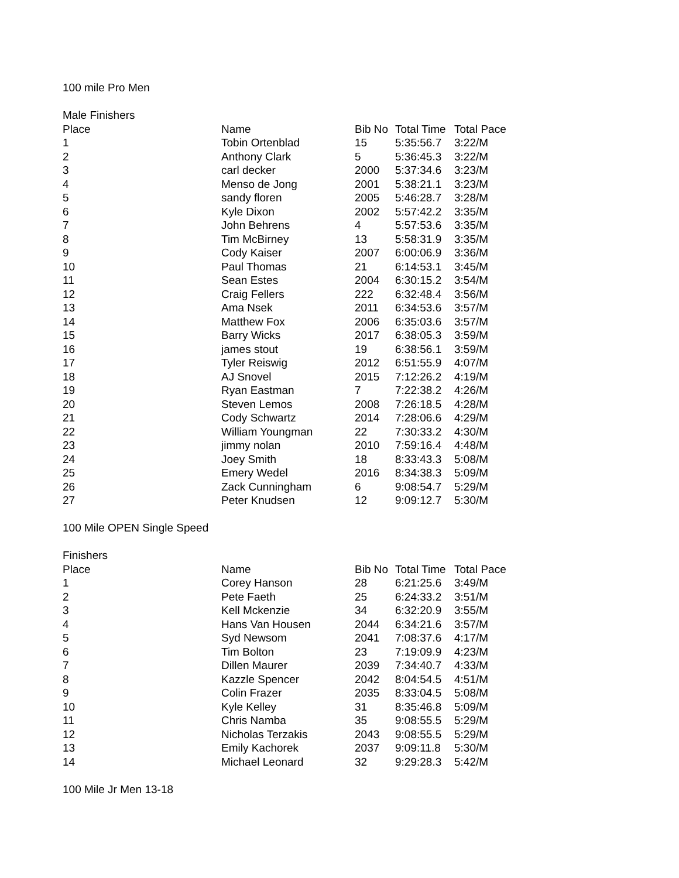100 mile Pro Men
Male Finishers
| Place | Name | Bib No | Total Time | Total Pace |
| --- | --- | --- | --- | --- |
| 1 | Tobin Ortenblad | 15 | 5:35:56.7 | 3:22/M |
| 2 | Anthony Clark | 5 | 5:36:45.3 | 3:22/M |
| 3 | carl decker | 2000 | 5:37:34.6 | 3:23/M |
| 4 | Menso de Jong | 2001 | 5:38:21.1 | 3:23/M |
| 5 | sandy floren | 2005 | 5:46:28.7 | 3:28/M |
| 6 | Kyle Dixon | 2002 | 5:57:42.2 | 3:35/M |
| 7 | John Behrens | 4 | 5:57:53.6 | 3:35/M |
| 8 | Tim McBirney | 13 | 5:58:31.9 | 3:35/M |
| 9 | Cody Kaiser | 2007 | 6:00:06.9 | 3:36/M |
| 10 | Paul Thomas | 21 | 6:14:53.1 | 3:45/M |
| 11 | Sean Estes | 2004 | 6:30:15.2 | 3:54/M |
| 12 | Craig Fellers | 222 | 6:32:48.4 | 3:56/M |
| 13 | Ama Nsek | 2011 | 6:34:53.6 | 3:57/M |
| 14 | Matthew Fox | 2006 | 6:35:03.6 | 3:57/M |
| 15 | Barry Wicks | 2017 | 6:38:05.3 | 3:59/M |
| 16 | james stout | 19 | 6:38:56.1 | 3:59/M |
| 17 | Tyler Reiswig | 2012 | 6:51:55.9 | 4:07/M |
| 18 | AJ Snovel | 2015 | 7:12:26.2 | 4:19/M |
| 19 | Ryan Eastman | 7 | 7:22:38.2 | 4:26/M |
| 20 | Steven Lemos | 2008 | 7:26:18.5 | 4:28/M |
| 21 | Cody Schwartz | 2014 | 7:28:06.6 | 4:29/M |
| 22 | William Youngman | 22 | 7:30:33.2 | 4:30/M |
| 23 | jimmy nolan | 2010 | 7:59:16.4 | 4:48/M |
| 24 | Joey Smith | 18 | 8:33:43.3 | 5:08/M |
| 25 | Emery Wedel | 2016 | 8:34:38.3 | 5:09/M |
| 26 | Zack Cunningham | 6 | 9:08:54.7 | 5:29/M |
| 27 | Peter Knudsen | 12 | 9:09:12.7 | 5:30/M |
100 Mile OPEN Single Speed
Finishers
| Place | Name | Bib No | Total Time | Total Pace |
| --- | --- | --- | --- | --- |
| 1 | Corey Hanson | 28 | 6:21:25.6 | 3:49/M |
| 2 | Pete Faeth | 25 | 6:24:33.2 | 3:51/M |
| 3 | Kell Mckenzie | 34 | 6:32:20.9 | 3:55/M |
| 4 | Hans Van Housen | 2044 | 6:34:21.6 | 3:57/M |
| 5 | Syd Newsom | 2041 | 7:08:37.6 | 4:17/M |
| 6 | Tim Bolton | 23 | 7:19:09.9 | 4:23/M |
| 7 | Dillen Maurer | 2039 | 7:34:40.7 | 4:33/M |
| 8 | Kazzle Spencer | 2042 | 8:04:54.5 | 4:51/M |
| 9 | Colin Frazer | 2035 | 8:33:04.5 | 5:08/M |
| 10 | Kyle Kelley | 31 | 8:35:46.8 | 5:09/M |
| 11 | Chris Namba | 35 | 9:08:55.5 | 5:29/M |
| 12 | Nicholas Terzakis | 2043 | 9:08:55.5 | 5:29/M |
| 13 | Emily Kachorek | 2037 | 9:09:11.8 | 5:30/M |
| 14 | Michael Leonard | 32 | 9:29:28.3 | 5:42/M |
100 Mile Jr Men 13-18